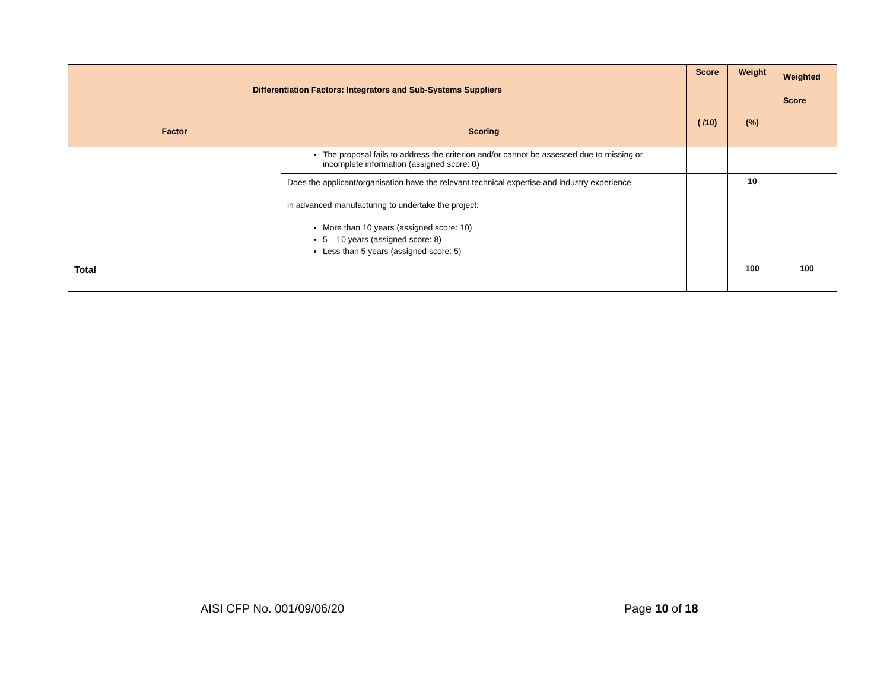| Differentiation Factors: Integrators and Sub-Systems Suppliers | | Score | Weight | Weighted Score |
| --- | --- | --- | --- | --- |
| Factor | Scoring | ( /10) | (%) | |
| | The proposal fails to address the criterion and/or cannot be assessed due to missing or incomplete information (assigned score: 0) | | | |
| | Does the applicant/organisation have the relevant technical expertise and industry experience in advanced manufacturing to undertake the project: More than 10 years (assigned score: 10) 5 – 10 years (assigned score: 8) Less than 5 years (assigned score: 5) | | 10 | |
| Total | | | 100 | 100 |
AISI CFP No. 001/09/06/20 Page 10 of 18